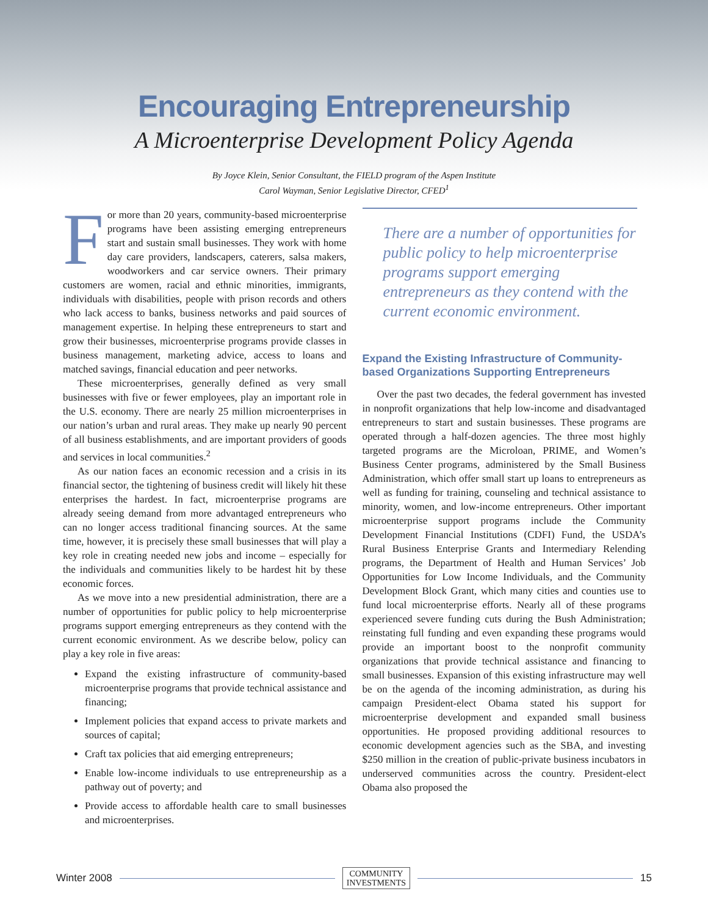Encouraging Entrepreneurship
A Microenterprise Development Policy Agenda
By Joyce Klein, Senior Consultant, the FIELD program of the Aspen Institute
Carol Wayman, Senior Legislative Director, CFED<sup>1</sup>
For more than 20 years, community-based microenterprise programs have been assisting emerging entrepreneurs start and sustain small businesses. They work with home day care providers, landscapers, caterers, salsa makers, woodworkers and car service owners. Their primary customers are women, racial and ethnic minorities, immigrants, individuals with disabilities, people with prison records and others who lack access to banks, business networks and paid sources of management expertise. In helping these entrepreneurs to start and grow their businesses, microenterprise programs provide classes in business management, marketing advice, access to loans and matched savings, financial education and peer networks.
These microenterprises, generally defined as very small businesses with five or fewer employees, play an important role in the U.S. economy. There are nearly 25 million microenterprises in our nation’s urban and rural areas. They make up nearly 90 percent of all business establishments, and are important providers of goods and services in local communities.<sup>2</sup>
As our nation faces an economic recession and a crisis in its financial sector, the tightening of business credit will likely hit these enterprises the hardest. In fact, microenterprise programs are already seeing demand from more advantaged entrepreneurs who can no longer access traditional financing sources. At the same time, however, it is precisely these small businesses that will play a key role in creating needed new jobs and income – especially for the individuals and communities likely to be hardest hit by these economic forces.
As we move into a new presidential administration, there are a number of opportunities for public policy to help microenterprise programs support emerging entrepreneurs as they contend with the current economic environment. As we describe below, policy can play a key role in five areas:
Expand the existing infrastructure of community-based microenterprise programs that provide technical assistance and financing;
Implement policies that expand access to private markets and sources of capital;
Craft tax policies that aid emerging entrepreneurs;
Enable low-income individuals to use entrepreneurship as a pathway out of poverty; and
Provide access to affordable health care to small businesses and microenterprises.
There are a number of opportunities for public policy to help microenterprise programs support emerging entrepreneurs as they contend with the current economic environment.
Expand the Existing Infrastructure of Community-based Organizations Supporting Entrepreneurs
Over the past two decades, the federal government has invested in nonprofit organizations that help low-income and disadvantaged entrepreneurs to start and sustain businesses. These programs are operated through a half-dozen agencies. The three most highly targeted programs are the Microloan, PRIME, and Women’s Business Center programs, administered by the Small Business Administration, which offer small start up loans to entrepreneurs as well as funding for training, counseling and technical assistance to minority, women, and low-income entrepreneurs. Other important microenterprise support programs include the Community Development Financial Institutions (CDFI) Fund, the USDA’s Rural Business Enterprise Grants and Intermediary Relending programs, the Department of Health and Human Services’ Job Opportunities for Low Income Individuals, and the Community Development Block Grant, which many cities and counties use to fund local microenterprise efforts. Nearly all of these programs experienced severe funding cuts during the Bush Administration; reinstating full funding and even expanding these programs would provide an important boost to the nonprofit community organizations that provide technical assistance and financing to small businesses. Expansion of this existing infrastructure may well be on the agenda of the incoming administration, as during his campaign President-elect Obama stated his support for microenterprise development and expanded small business opportunities. He proposed providing additional resources to economic development agencies such as the SBA, and investing $250 million in the creation of public-private business incubators in underserved communities across the country. President-elect Obama also proposed the
Winter 2008 COMMUNITY
INVESTMENTS 15